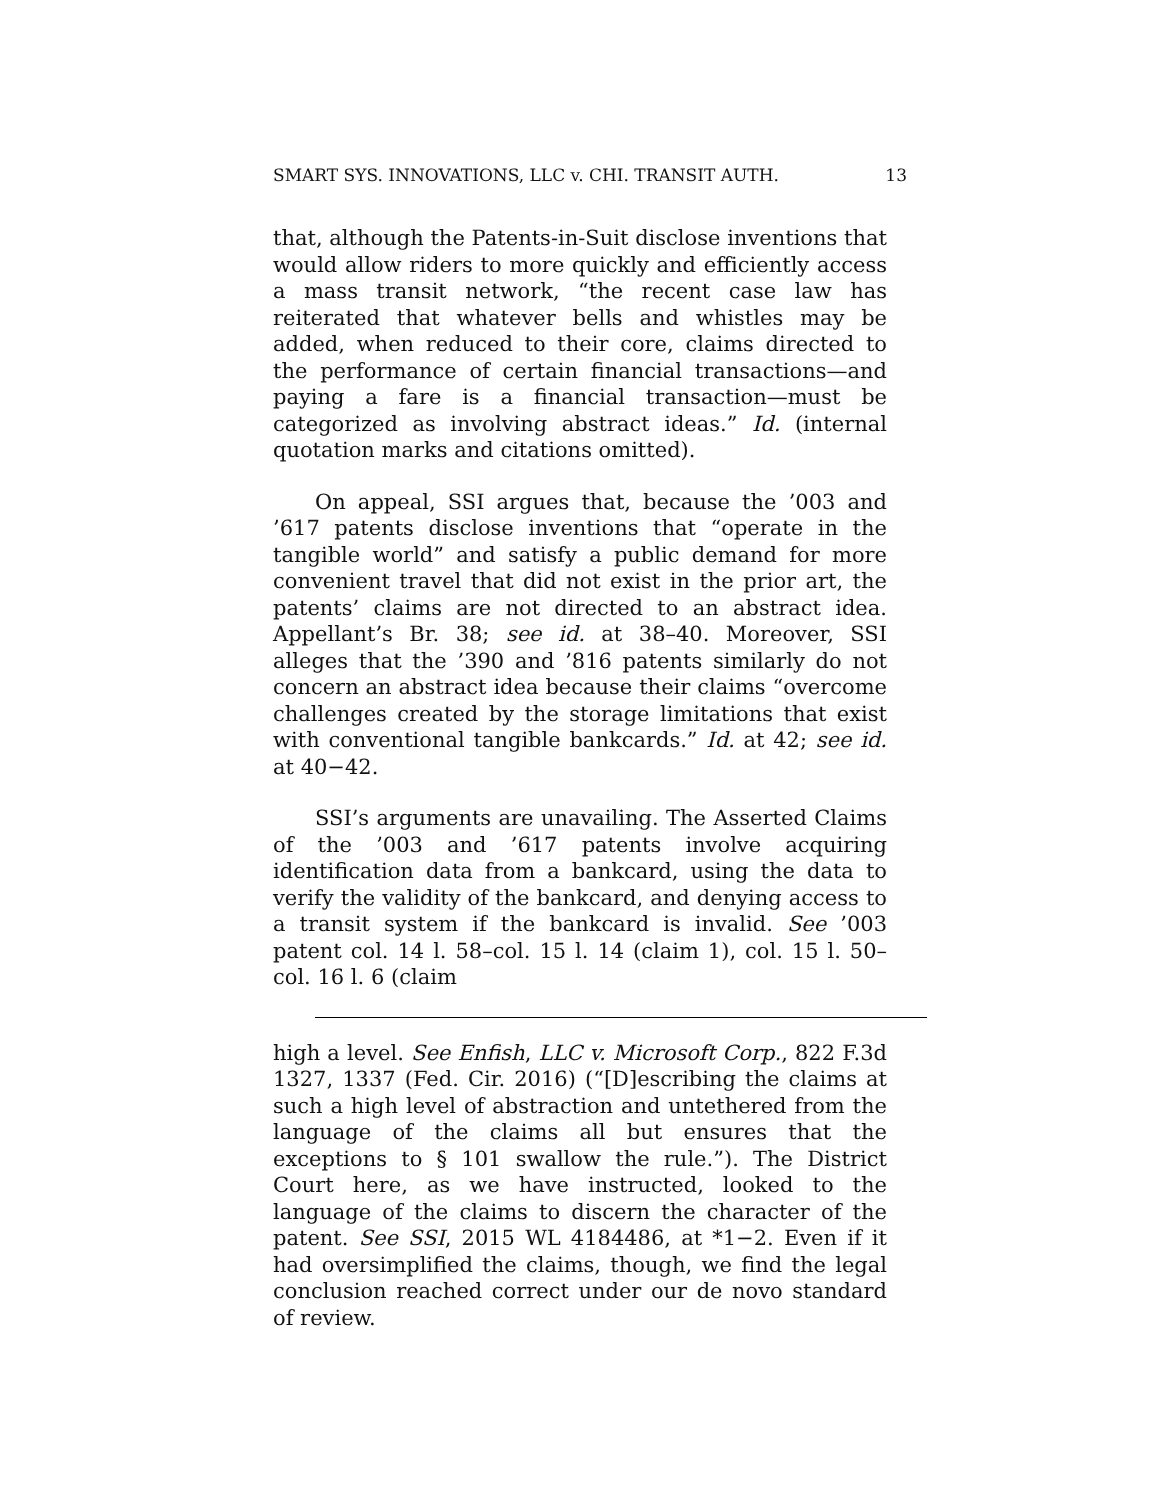SMART SYS. INNOVATIONS, LLC v. CHI. TRANSIT AUTH. 13
that, although the Patents-in-Suit disclose inventions that would allow riders to more quickly and efficiently access a mass transit network, “the recent case law has reiterated that whatever bells and whistles may be added, when reduced to their core, claims directed to the performance of certain financial transactions—and paying a fare is a financial transaction—must be categorized as involving abstract ideas.” Id. (internal quotation marks and citations omitted).
On appeal, SSI argues that, because the ’003 and ’617 patents disclose inventions that “operate in the tangible world” and satisfy a public demand for more convenient travel that did not exist in the prior art, the patents’ claims are not directed to an abstract idea. Appellant’s Br. 38; see id. at 38–40. Moreover, SSI alleges that the ’390 and ’816 patents similarly do not concern an abstract idea because their claims “overcome challenges created by the storage limitations that exist with conventional tangible bankcards.” Id. at 42; see id. at 40−42.
SSI’s arguments are unavailing. The Asserted Claims of the ’003 and ’617 patents involve acquiring identification data from a bankcard, using the data to verify the validity of the bankcard, and denying access to a transit system if the bankcard is invalid. See ’003 patent col. 14 l. 58–col. 15 l. 14 (claim 1), col. 15 l. 50–col. 16 l. 6 (claim
high a level. See Enfish, LLC v. Microsoft Corp., 822 F.3d 1327, 1337 (Fed. Cir. 2016) (“[D]escribing the claims at such a high level of abstraction and untethered from the language of the claims all but ensures that the exceptions to § 101 swallow the rule.”). The District Court here, as we have instructed, looked to the language of the claims to discern the character of the patent. See SSI, 2015 WL 4184486, at *1−2. Even if it had oversimplified the claims, though, we find the legal conclusion reached correct under our de novo standard of review.